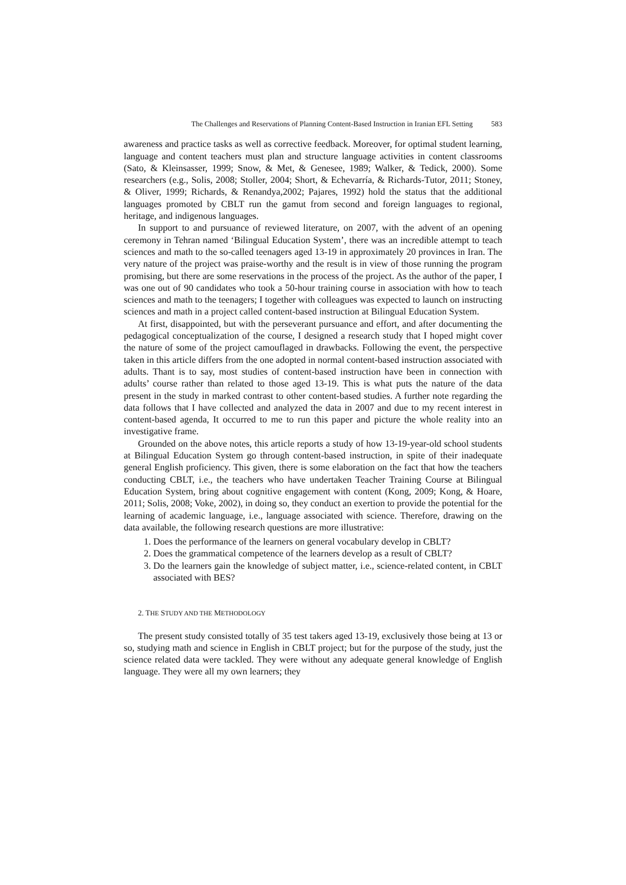The Challenges and Reservations of Planning Content-Based Instruction in Iranian EFL Setting 583
awareness and practice tasks as well as corrective feedback. Moreover, for optimal student learning, language and content teachers must plan and structure language activities in content classrooms (Sato, & Kleinsasser, 1999; Snow, & Met, & Genesee, 1989; Walker, & Tedick, 2000). Some researchers (e.g., Solis, 2008; Stoller, 2004; Short, & Echevarría, & Richards-Tutor, 2011; Stoney, & Oliver, 1999; Richards, & Renandya,2002; Pajares, 1992) hold the status that the additional languages promoted by CBLT run the gamut from second and foreign languages to regional, heritage, and indigenous languages.
In support to and pursuance of reviewed literature, on 2007, with the advent of an opening ceremony in Tehran named ‘Bilingual Education System’, there was an incredible attempt to teach sciences and math to the so-called teenagers aged 13-19 in approximately 20 provinces in Iran. The very nature of the project was praise-worthy and the result is in view of those running the program promising, but there are some reservations in the process of the project. As the author of the paper, I was one out of 90 candidates who took a 50-hour training course in association with how to teach sciences and math to the teenagers; I together with colleagues was expected to launch on instructing sciences and math in a project called content-based instruction at Bilingual Education System.
At first, disappointed, but with the perseverant pursuance and effort, and after documenting the pedagogical conceptualization of the course, I designed a research study that I hoped might cover the nature of some of the project camouflaged in drawbacks. Following the event, the perspective taken in this article differs from the one adopted in normal content-based instruction associated with adults. Thant is to say, most studies of content-based instruction have been in connection with adults’ course rather than related to those aged 13-19. This is what puts the nature of the data present in the study in marked contrast to other content-based studies. A further note regarding the data follows that I have collected and analyzed the data in 2007 and due to my recent interest in content-based agenda, It occurred to me to run this paper and picture the whole reality into an investigative frame.
Grounded on the above notes, this article reports a study of how 13-19-year-old school students at Bilingual Education System go through content-based instruction, in spite of their inadequate general English proficiency. This given, there is some elaboration on the fact that how the teachers conducting CBLT, i.e., the teachers who have undertaken Teacher Training Course at Bilingual Education System, bring about cognitive engagement with content (Kong, 2009; Kong, & Hoare, 2011; Solis, 2008; Voke, 2002), in doing so, they conduct an exertion to provide the potential for the learning of academic language, i.e., language associated with science. Therefore, drawing on the data available, the following research questions are more illustrative:
1. Does the performance of the learners on general vocabulary develop in CBLT?
2. Does the grammatical competence of the learners develop as a result of CBLT?
3. Do the learners gain the knowledge of subject matter, i.e., science-related content, in CBLT associated with BES?
2. THE STUDY AND THE METHODOLOGY
The present study consisted totally of 35 test takers aged 13-19, exclusively those being at 13 or so, studying math and science in English in CBLT project; but for the purpose of the study, just the science related data were tackled. They were without any adequate general knowledge of English language. They were all my own learners; they